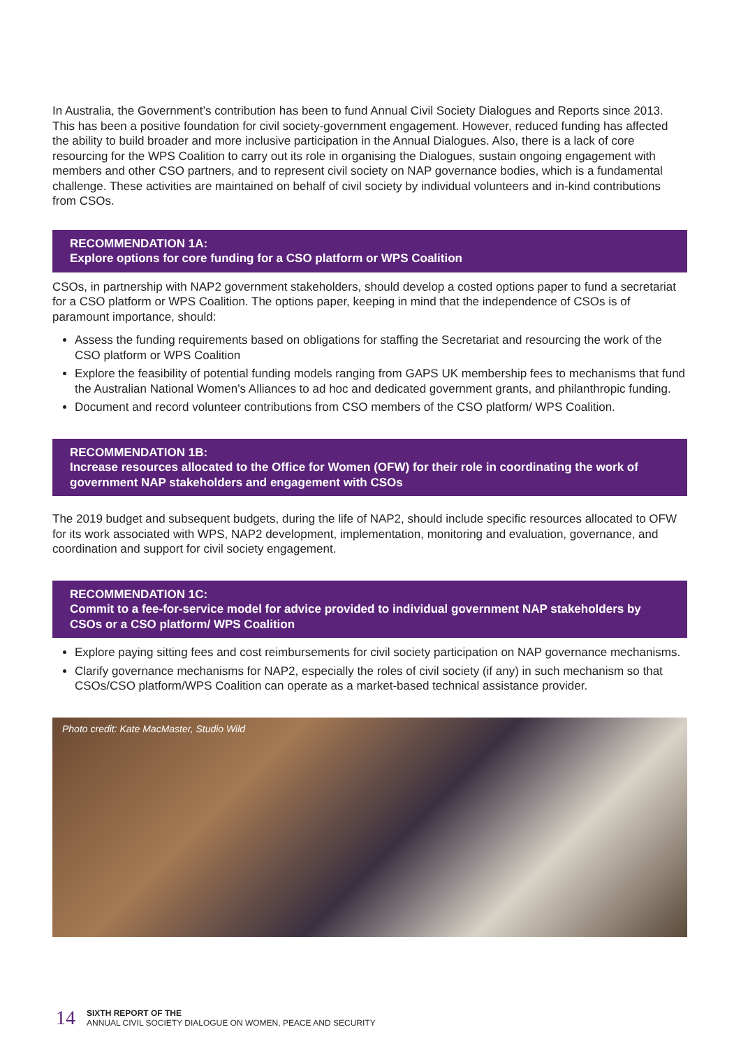In Australia, the Government’s contribution has been to fund Annual Civil Society Dialogues and Reports since 2013. This has been a positive foundation for civil society-government engagement. However, reduced funding has affected the ability to build broader and more inclusive participation in the Annual Dialogues. Also, there is a lack of core resourcing for the WPS Coalition to carry out its role in organising the Dialogues, sustain ongoing engagement with members and other CSO partners, and to represent civil society on NAP governance bodies, which is a fundamental challenge. These activities are maintained on behalf of civil society by individual volunteers and in-kind contributions from CSOs.
RECOMMENDATION 1A:
Explore options for core funding for a CSO platform or WPS Coalition
CSOs, in partnership with NAP2 government stakeholders, should develop a costed options paper to fund a secretariat for a CSO platform or WPS Coalition. The options paper, keeping in mind that the independence of CSOs is of paramount importance, should:
Assess the funding requirements based on obligations for staffing the Secretariat and resourcing the work of the CSO platform or WPS Coalition
Explore the feasibility of potential funding models ranging from GAPS UK membership fees to mechanisms that fund the Australian National Women’s Alliances to ad hoc and dedicated government grants, and philanthropic funding.
Document and record volunteer contributions from CSO members of the CSO platform/ WPS Coalition.
RECOMMENDATION 1B:
Increase resources allocated to the Office for Women (OFW) for their role in coordinating the work of government NAP stakeholders and engagement with CSOs
The 2019 budget and subsequent budgets, during the life of NAP2, should include specific resources allocated to OFW for its work associated with WPS, NAP2 development, implementation, monitoring and evaluation, governance, and coordination and support for civil society engagement.
RECOMMENDATION 1C:
Commit to a fee-for-service model for advice provided to individual government NAP stakeholders by CSOs or a CSO platform/ WPS Coalition
Explore paying sitting fees and cost reimbursements for civil society participation on NAP governance mechanisms.
Clarify governance mechanisms for NAP2, especially the roles of civil society (if any) in such mechanism so that CSOs/CSO platform/WPS Coalition can operate as a market-based technical assistance provider.
Photo credit: Kate MacMaster, Studio Wild
14
SIXTH REPORT OF THE
ANNUAL CIVIL SOCIETY DIALOGUE ON WOMEN, PEACE AND SECURITY